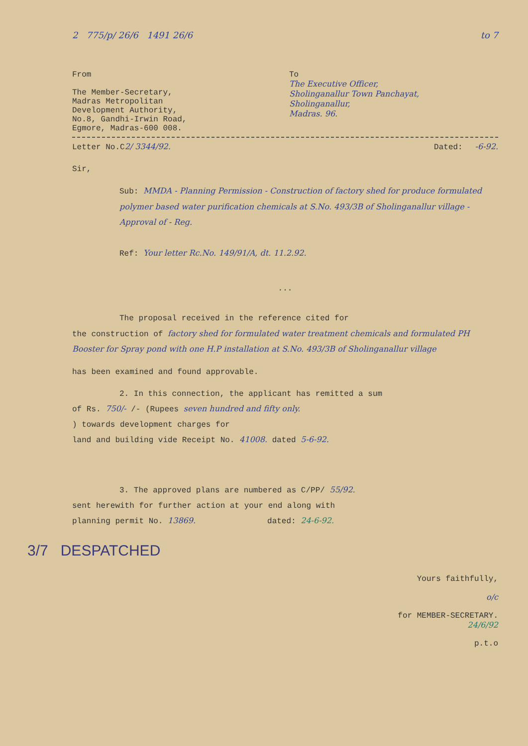2 775/p/ 26/6 1491 26/6 to 7
From
The Member-Secretary,
Madras Metropolitan
Development Authority,
No.8, Gandhi-Irwin Road,
Egmore, Madras-600 008.
To
The Executive Officer,
Sholinganallur Town Panchayat,
Sholinganallur,
Madras. 96.
Letter No.C2/ 3344/92. Dated: -6-92.
Sir,
Sub: MMDA - Planning Permission - Construction of factory shed for produce formulated polymer based water purification chemicals at S.No. 493/3B of Sholinganallur village - Approval of - Reg.
Ref: Your letter Rc.No. 149/91/A, dt. 11.2.92.
...
The proposal received in the reference cited for
the construction of factory shed for formulated water treatment chemicals and formulated PH Booster for Spray pond with one H.P installation at S.No. 493/3B of Sholinganallur village
has been examined and found approvable.
2. In this connection, the applicant has remitted a sum
of Rs. 750/- /- (Rupees seven hundred and fifty only.
) towards development charges for
land and building vide Receipt No. 41008. dated 5-6-92.
3. The approved plans are numbered as C/PP/ 55/92.
sent herewith for further action at your end along with
planning permit No. 13869. dated: 24-6-92.
3/7 DESPATCHED
Yours faithfully,
o/c
for MEMBER-SECRETARY.
24/6/92
p.t.o